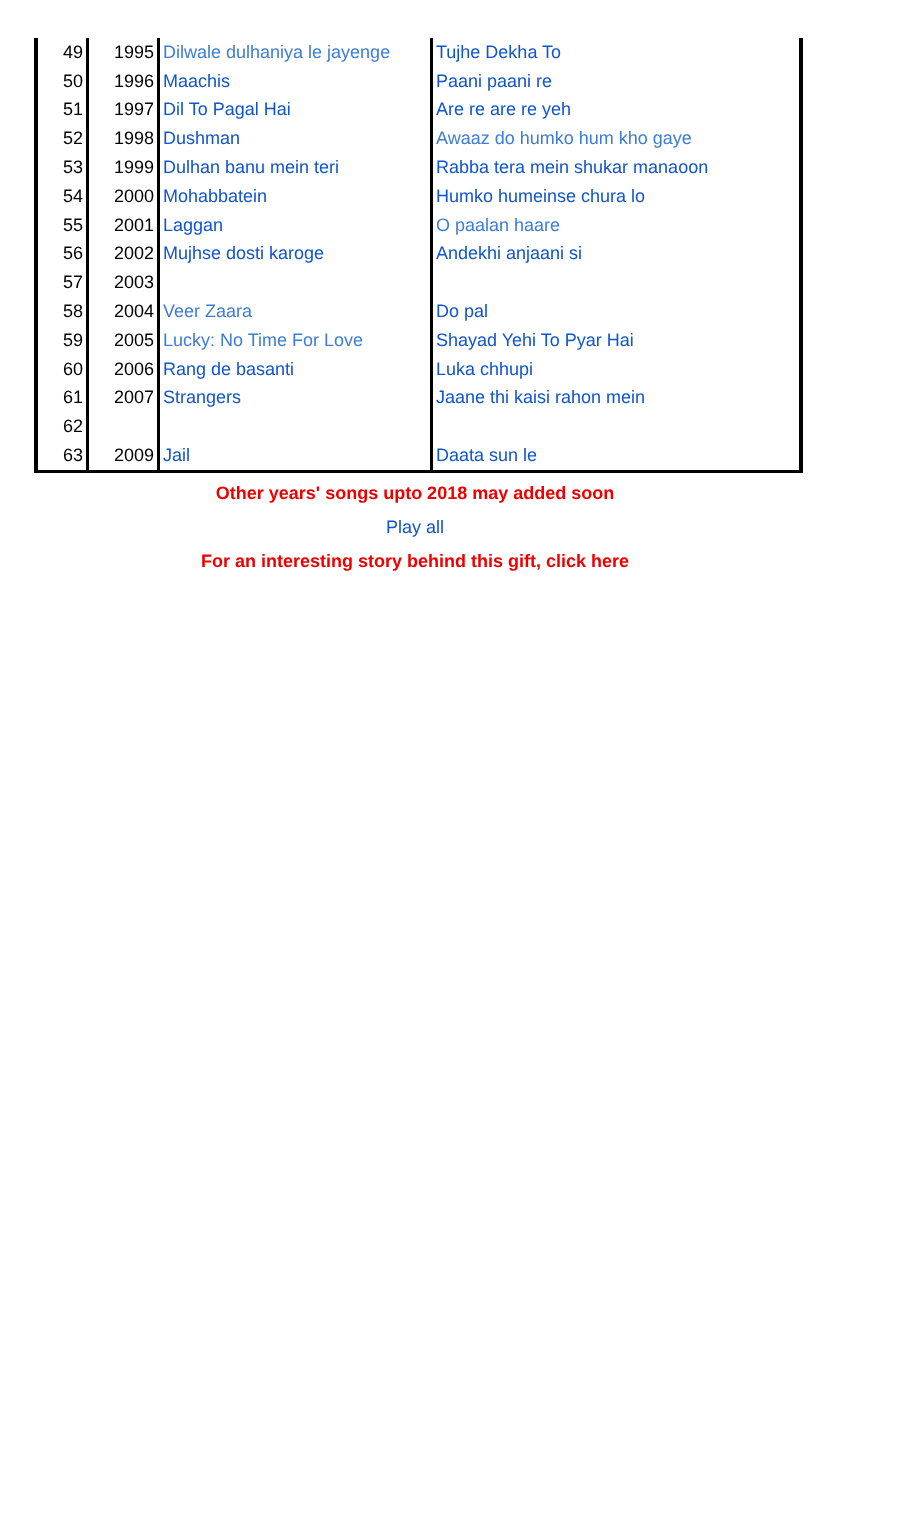| 49 | 1995 | Dilwale dulhaniya le jayenge | Tujhe Dekha To |
| 50 | 1996 | Maachis | Paani paani re |
| 51 | 1997 | Dil To Pagal Hai | Are re are re yeh |
| 52 | 1998 | Dushman | Awaaz do humko hum kho gaye |
| 53 | 1999 | Dulhan banu mein teri | Rabba tera mein shukar manaoon |
| 54 | 2000 | Mohabbatein | Humko humeinse chura lo |
| 55 | 2001 | Laggan | O paalan haare |
| 56 | 2002 | Mujhse dosti karoge | Andekhi anjaani si |
| 57 | 2003 | | |
| 58 | 2004 | Veer Zaara | Do pal |
| 59 | 2005 | Lucky: No Time For Love | Shayad Yehi To Pyar Hai |
| 60 | 2006 | Rang de basanti | Luka chhupi |
| 61 | 2007 | Strangers | Jaane thi kaisi rahon mein |
| 62 | | | |
| 63 | 2009 | Jail | Daata sun le |
Other years' songs upto 2018 may added soon
Play all
For an interesting story behind this gift, click here